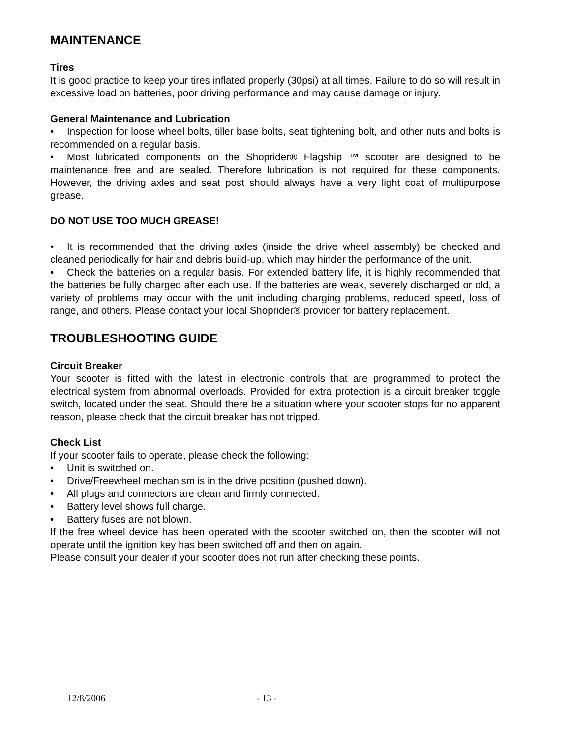MAINTENANCE
Tires
It is good practice to keep your tires inflated properly (30psi) at all times. Failure to do so will result in excessive load on batteries, poor driving performance and may cause damage or injury.
General Maintenance and Lubrication
• Inspection for loose wheel bolts, tiller base bolts, seat tightening bolt, and other nuts and bolts is recommended on a regular basis.
• Most lubricated components on the Shoprider® Flagship ™ scooter are designed to be maintenance free and are sealed. Therefore lubrication is not required for these components. However, the driving axles and seat post should always have a very light coat of multipurpose grease.
DO NOT USE TOO MUCH GREASE!
• It is recommended that the driving axles (inside the drive wheel assembly) be checked and cleaned periodically for hair and debris build-up, which may hinder the performance of the unit.
• Check the batteries on a regular basis. For extended battery life, it is highly recommended that the batteries be fully charged after each use. If the batteries are weak, severely discharged or old, a variety of problems may occur with the unit including charging problems, reduced speed, loss of range, and others. Please contact your local Shoprider® provider for battery replacement.
TROUBLESHOOTING GUIDE
Circuit Breaker
Your scooter is fitted with the latest in electronic controls that are programmed to protect the electrical system from abnormal overloads. Provided for extra protection is a circuit breaker toggle switch, located under the seat. Should there be a situation where your scooter stops for no apparent reason, please check that the circuit breaker has not tripped.
Check List
If your scooter fails to operate, please check the following:
• Unit is switched on.
• Drive/Freewheel mechanism is in the drive position (pushed down).
• All plugs and connectors are clean and firmly connected.
• Battery level shows full charge.
• Battery fuses are not blown.
If the free wheel device has been operated with the scooter switched on, then the scooter will not operate until the ignition key has been switched off and then on again.
Please consult your dealer if your scooter does not run after checking these points.
12/8/2006 - 13 -